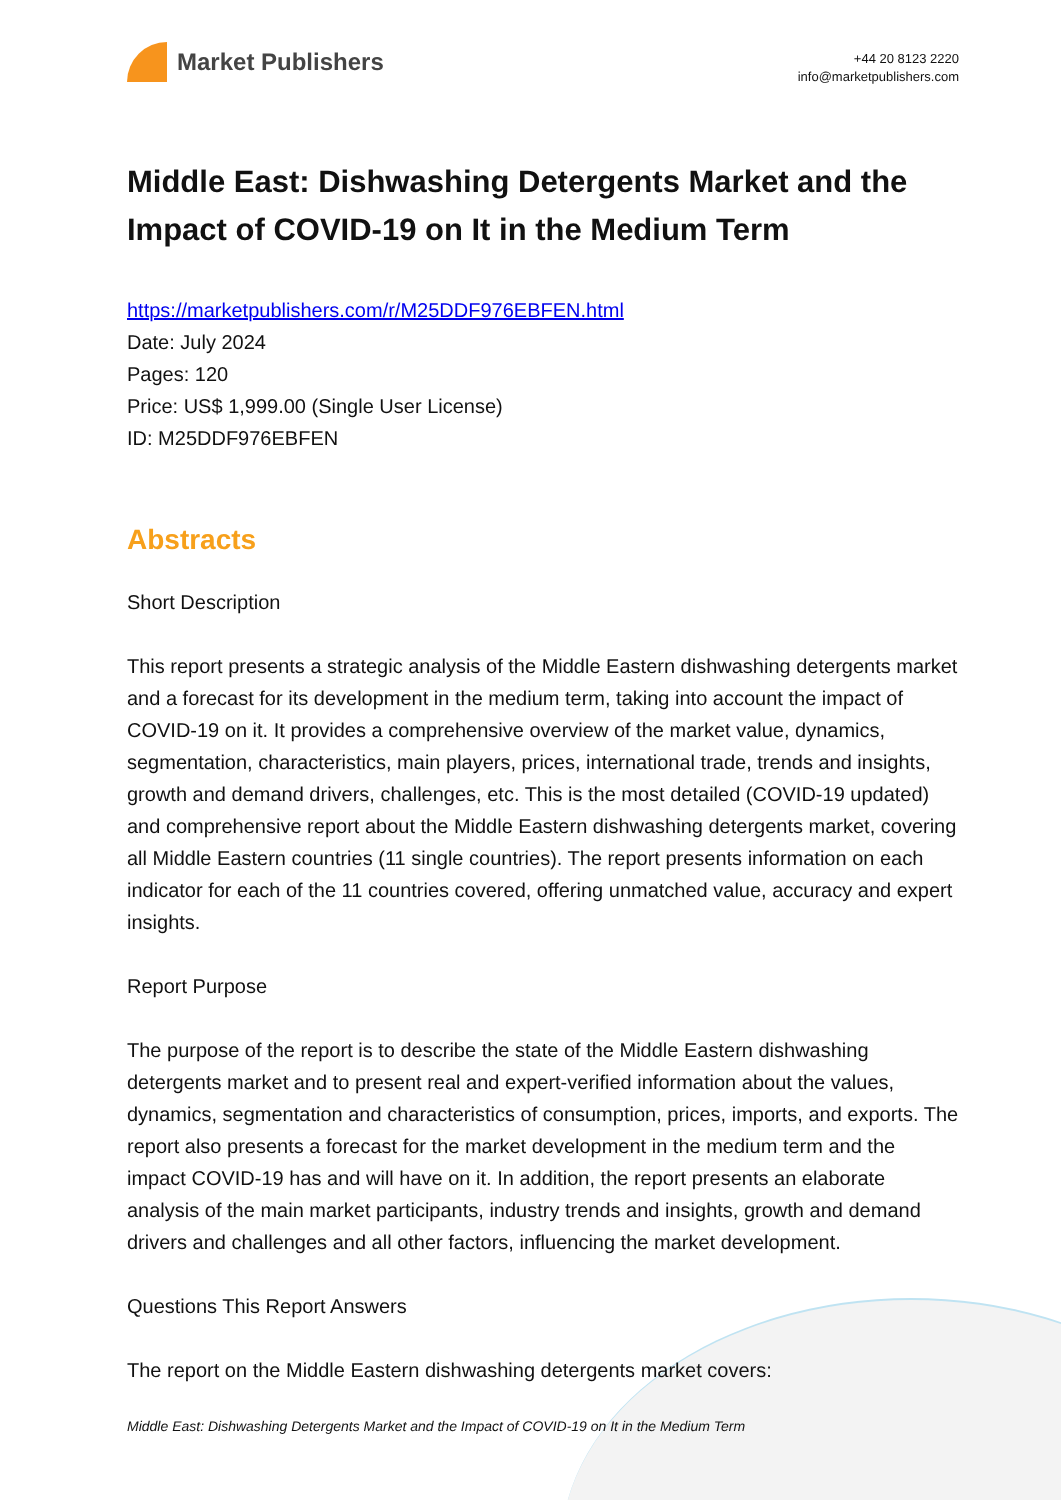Market Publishers
+44 20 8123 2220
info@marketpublishers.com
Middle East: Dishwashing Detergents Market and the Impact of COVID-19 on It in the Medium Term
https://marketpublishers.com/r/M25DDF976EBFEN.html
Date: July 2024
Pages: 120
Price: US$ 1,999.00 (Single User License)
ID: M25DDF976EBFEN
Abstracts
Short Description
This report presents a strategic analysis of the Middle Eastern dishwashing detergents market and a forecast for its development in the medium term, taking into account the impact of COVID-19 on it. It provides a comprehensive overview of the market value, dynamics, segmentation, characteristics, main players, prices, international trade, trends and insights, growth and demand drivers, challenges, etc. This is the most detailed (COVID-19 updated) and comprehensive report about the Middle Eastern dishwashing detergents market, covering all Middle Eastern countries (11 single countries). The report presents information on each indicator for each of the 11 countries covered, offering unmatched value, accuracy and expert insights.
Report Purpose
The purpose of the report is to describe the state of the Middle Eastern dishwashing detergents market and to present real and expert-verified information about the values, dynamics, segmentation and characteristics of consumption, prices, imports, and exports. The report also presents a forecast for the market development in the medium term and the impact COVID-19 has and will have on it. In addition, the report presents an elaborate analysis of the main market participants, industry trends and insights, growth and demand drivers and challenges and all other factors, influencing the market development.
Questions This Report Answers
The report on the Middle Eastern dishwashing detergents market covers:
Middle East: Dishwashing Detergents Market and the Impact of COVID-19 on It in the Medium Term